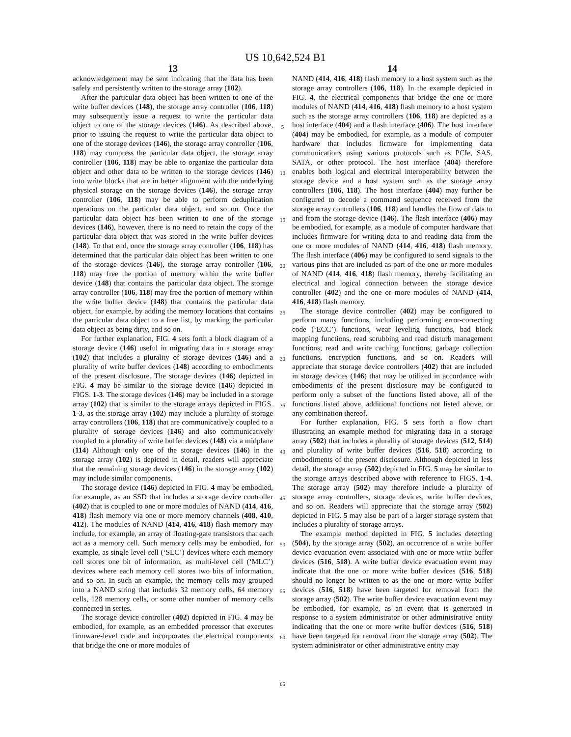US 10,642,524 B1
13
acknowledgement may be sent indicating that the data has been safely and persistently written to the storage array (102).
After the particular data object has been written to one of the write buffer devices (148), the storage array controller (106, 118) may subsequently issue a request to write the particular data object to one of the storage devices (146). As described above, prior to issuing the request to write the particular data object to one of the storage devices (146), the storage array controller (106, 118) may compress the particular data object, the storage array controller (106, 118) may be able to organize the particular data object and other data to be written to the storage devices (146) into write blocks that are in better alignment with the underlying physical storage on the storage devices (146), the storage array controller (106, 118) may be able to perform deduplication operations on the particular data object, and so on. Once the particular data object has been written to one of the storage devices (146), however, there is no need to retain the copy of the particular data object that was stored in the write buffer devices (148). To that end, once the storage array controller (106, 118) has determined that the particular data object has been written to one of the storage devices (146), the storage array controller (106, 118) may free the portion of memory within the write buffer device (148) that contains the particular data object. The storage array controller (106, 118) may free the portion of memory within the write buffer device (148) that contains the particular data object, for example, by adding the memory locations that contains the particular data object to a free list, by marking the particular data object as being dirty, and so on.
For further explanation, FIG. 4 sets forth a block diagram of a storage device (146) useful in migrating data in a storage array (102) that includes a plurality of storage devices (146) and a plurality of write buffer devices (148) according to embodiments of the present disclosure. The storage devices (146) depicted in FIG. 4 may be similar to the storage device (146) depicted in FIGS. 1-3. The storage devices (146) may be included in a storage array (102) that is similar to the storage arrays depicted in FIGS. 1-3, as the storage array (102) may include a plurality of storage array controllers (106, 118) that are communicatively coupled to a plurality of storage devices (146) and also communicatively coupled to a plurality of write buffer devices (148) via a midplane (114) Although only one of the storage devices (146) in the storage array (102) is depicted in detail, readers will appreciate that the remaining storage devices (146) in the storage array (102) may include similar components.
The storage device (146) depicted in FIG. 4 may be embodied, for example, as an SSD that includes a storage device controller (402) that is coupled to one or more modules of NAND (414, 416, 418) flash memory via one or more memory channels (408, 410, 412). The modules of NAND (414, 416, 418) flash memory may include, for example, an array of floating-gate transistors that each act as a memory cell. Such memory cells may be embodied, for example, as single level cell (‘SLC’) devices where each memory cell stores one bit of information, as multi-level cell (‘MLC’) devices where each memory cell stores two bits of information, and so on. In such an example, the memory cells may grouped into a NAND string that includes 32 memory cells, 64 memory cells, 128 memory cells, or some other number of memory cells connected in series.
The storage device controller (402) depicted in FIG. 4 may be embodied, for example, as an embedded processor that executes firmware-level code and incorporates the electrical components that bridge the one or more modules of
5
10
15
20
25
30
35
40
45
50
55
60
65
14
NAND (414, 416, 418) flash memory to a host system such as the storage array controllers (106, 118). In the example depicted in FIG. 4, the electrical components that bridge the one or more modules of NAND (414, 416, 418) flash memory to a host system such as the storage array controllers (106, 118) are depicted as a host interface (404) and a flash interface (406). The host interface (404) may be embodied, for example, as a module of computer hardware that includes firmware for implementing data communications using various protocols such as PCIe, SAS, SATA, or other protocol. The host interface (404) therefore enables both logical and electrical interoperability between the storage device and a host system such as the storage array controllers (106, 118). The host interface (404) may further be configured to decode a command sequence received from the storage array controllers (106, 118) and handles the flow of data to and from the storage device (146). The flash interface (406) may be embodied, for example, as a module of computer hardware that includes firmware for writing data to and reading data from the one or more modules of NAND (414, 416, 418) flash memory. The flash interface (406) may be configured to send signals to the various pins that are included as part of the one or more modules of NAND (414, 416, 418) flash memory, thereby facilitating an electrical and logical connection between the storage device controller (402) and the one or more modules of NAND (414, 416, 418) flash memory.
The storage device controller (402) may be configured to perform many functions, including performing error-correcting code (‘ECC’) functions, wear leveling functions, bad block mapping functions, read scrubbing and read disturb management functions, read and write caching functions, garbage collection functions, encryption functions, and so on. Readers will appreciate that storage device controllers (402) that are included in storage devices (146) that may be utilized in accordance with embodiments of the present disclosure may be configured to perform only a subset of the functions listed above, all of the functions listed above, additional functions not listed above, or any combination thereof.
For further explanation, FIG. 5 sets forth a flow chart illustrating an example method for migrating data in a storage array (502) that includes a plurality of storage devices (512, 514) and plurality of write buffer devices (516, 518) according to embodiments of the present disclosure. Although depicted in less detail, the storage array (502) depicted in FIG. 5 may be similar to the storage arrays described above with reference to FIGS. 1-4. The storage array (502) may therefore include a plurality of storage array controllers, storage devices, write buffer devices, and so on. Readers will appreciate that the storage array (502) depicted in FIG. 5 may also be part of a larger storage system that includes a plurality of storage arrays.
The example method depicted in FIG. 5 includes detecting (504), by the storage array (502), an occurrence of a write buffer device evacuation event associated with one or more write buffer devices (516, 518). A write buffer device evacuation event may indicate that the one or more write buffer devices (516, 518) should no longer be written to as the one or more write buffer devices (516, 518) have been targeted for removal from the storage array (502). The write buffer device evacuation event may be embodied, for example, as an event that is generated in response to a system administrator or other administrative entity indicating that the one or more write buffer devices (516, 518) have been targeted for removal from the storage array (502). The system administrator or other administrative entity may